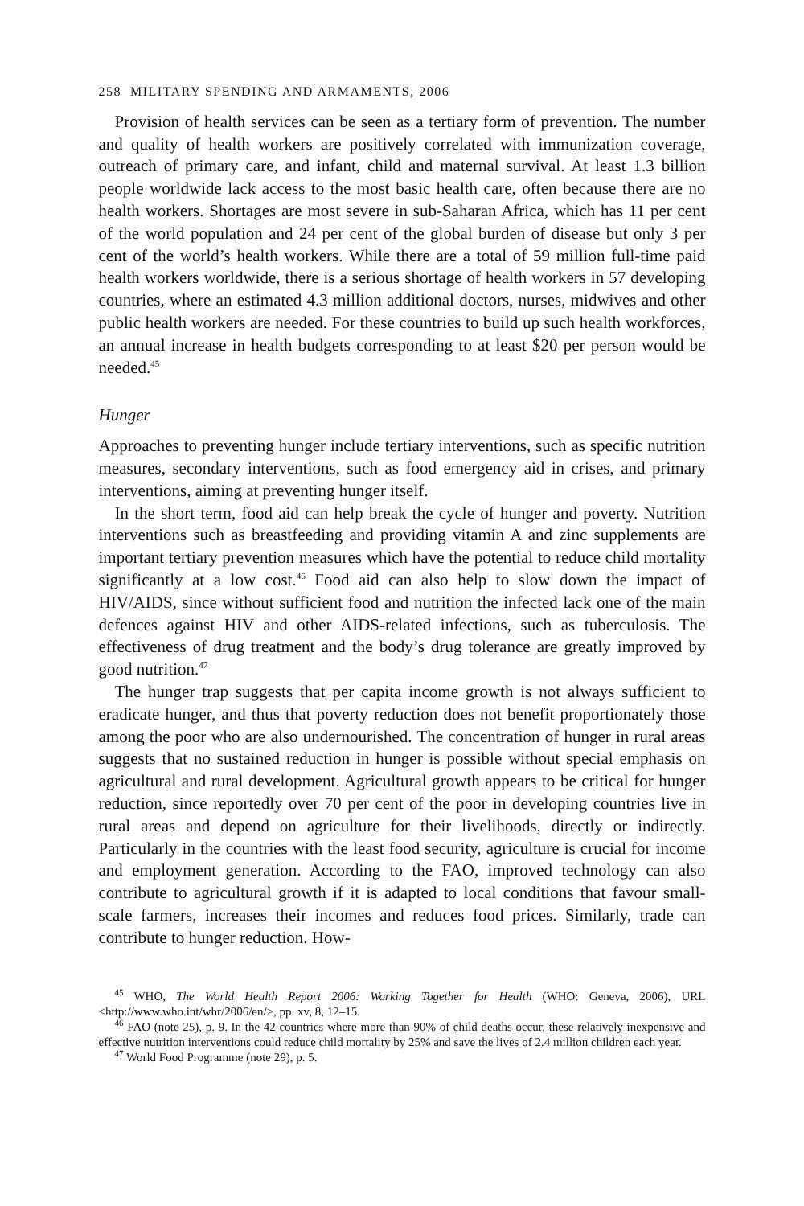258 MILITARY SPENDING AND ARMAMENTS, 2006
Provision of health services can be seen as a tertiary form of prevention. The number and quality of health workers are positively correlated with immunization coverage, outreach of primary care, and infant, child and maternal survival. At least 1.3 billion people worldwide lack access to the most basic health care, often because there are no health workers. Shortages are most severe in sub-Saharan Africa, which has 11 per cent of the world population and 24 per cent of the global burden of disease but only 3 per cent of the world’s health workers. While there are a total of 59 million full-time paid health workers worldwide, there is a serious shortage of health workers in 57 developing countries, where an estimated 4.3 million additional doctors, nurses, midwives and other public health workers are needed. For these countries to build up such health workforces, an annual increase in health budgets corresponding to at least $20 per person would be needed.<sup>45</sup>
Hunger
Approaches to preventing hunger include tertiary interventions, such as specific nutrition measures, secondary interventions, such as food emergency aid in crises, and primary interventions, aiming at preventing hunger itself.
In the short term, food aid can help break the cycle of hunger and poverty. Nutrition interventions such as breastfeeding and providing vitamin A and zinc supplements are important tertiary prevention measures which have the potential to reduce child mortality significantly at a low cost.<sup>46</sup> Food aid can also help to slow down the impact of HIV/AIDS, since without sufficient food and nutrition the infected lack one of the main defences against HIV and other AIDS-related infections, such as tuberculosis. The effectiveness of drug treatment and the body’s drug tolerance are greatly improved by good nutrition.<sup>47</sup>
The hunger trap suggests that per capita income growth is not always sufficient to eradicate hunger, and thus that poverty reduction does not benefit proportionately those among the poor who are also undernourished. The concentration of hunger in rural areas suggests that no sustained reduction in hunger is possible without special emphasis on agricultural and rural development. Agricultural growth appears to be critical for hunger reduction, since reportedly over 70 per cent of the poor in developing countries live in rural areas and depend on agriculture for their livelihoods, directly or indirectly. Particularly in the countries with the least food security, agriculture is crucial for income and employment generation. According to the FAO, improved technology can also contribute to agricultural growth if it is adapted to local conditions that favour small-scale farmers, increases their incomes and reduces food prices. Similarly, trade can contribute to hunger reduction. How-
<sup>45</sup> WHO, The World Health Report 2006: Working Together for Health (WHO: Geneva, 2006), URL <http://www.who.int/whr/2006/en/>, pp. xv, 8, 12–15.
<sup>46</sup> FAO (note 25), p. 9. In the 42 countries where more than 90% of child deaths occur, these relatively inexpensive and effective nutrition interventions could reduce child mortality by 25% and save the lives of 2.4 million children each year.
<sup>47</sup> World Food Programme (note 29), p. 5.